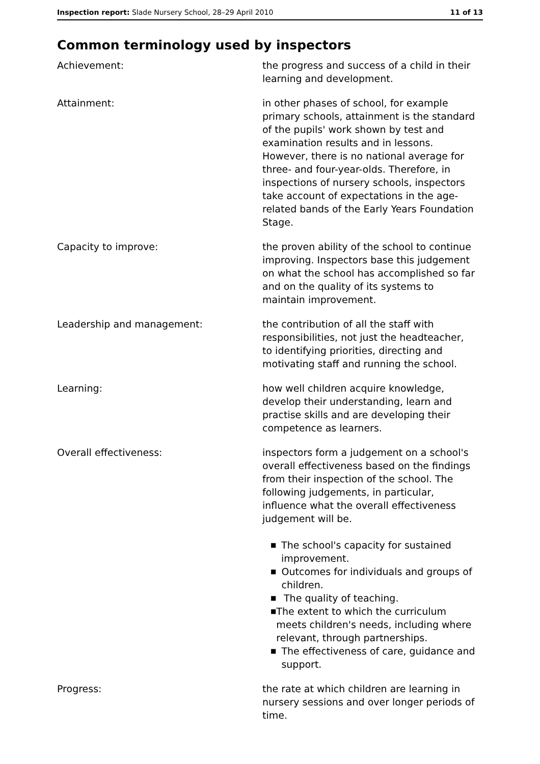Inspection report: Slade Nursery School, 28–29 April 2010 11 of 13
Common terminology used by inspectors
Achievement: the progress and success of a child in their learning and development.
Attainment: in other phases of school, for example primary schools, attainment is the standard of the pupils' work shown by test and examination results and in lessons. However, there is no national average for three- and four-year-olds. Therefore, in inspections of nursery schools, inspectors take account of expectations in the age-related bands of the Early Years Foundation Stage.
Capacity to improve: the proven ability of the school to continue improving. Inspectors base this judgement on what the school has accomplished so far and on the quality of its systems to maintain improvement.
Leadership and management: the contribution of all the staff with responsibilities, not just the headteacher, to identifying priorities, directing and motivating staff and running the school.
Learning: how well children acquire knowledge, develop their understanding, learn and practise skills and are developing their competence as learners.
Overall effectiveness: inspectors form a judgement on a school's overall effectiveness based on the findings from their inspection of the school. The following judgements, in particular, influence what the overall effectiveness judgement will be.
■ The school's capacity for sustained improvement.
■ Outcomes for individuals and groups of children.
■ The quality of teaching.
■ The extent to which the curriculum meets children's needs, including where relevant, through partnerships.
■ The effectiveness of care, guidance and support.
Progress: the rate at which children are learning in nursery sessions and over longer periods of time.